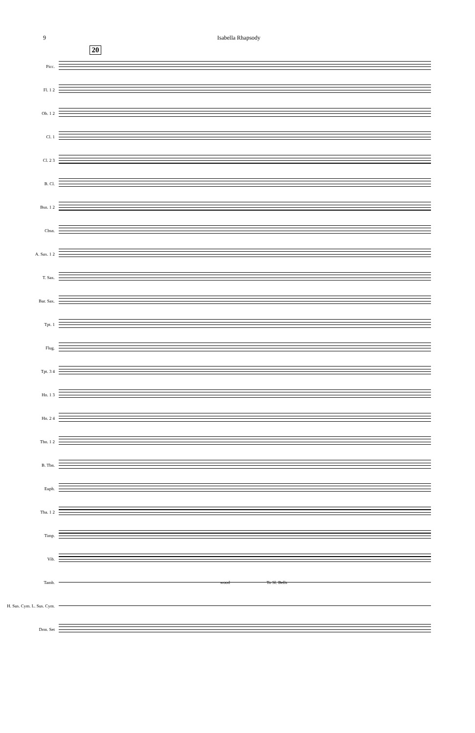9 Isabella Rhapsody
20
Picc.
Fl. 1 2
Ob. 1 2
Cl. 1
Cl. 2 3
B. Cl.
Bsn. 1 2
Cbsn.
A. Sax. 1 2
T. Sax.
Bar. Sax.
Tpt. 1
Flug.
Tpt. 3 4
Hn. 1 3
Hn. 2 4
Tbn. 1 2
B. Tbn.
Euph.
Tba. 1 2
Timp.
Vib.
Tamb.
wood To Sl. Bells
H. Sus. Cym. L. Sus. Cym.
Drm. Set